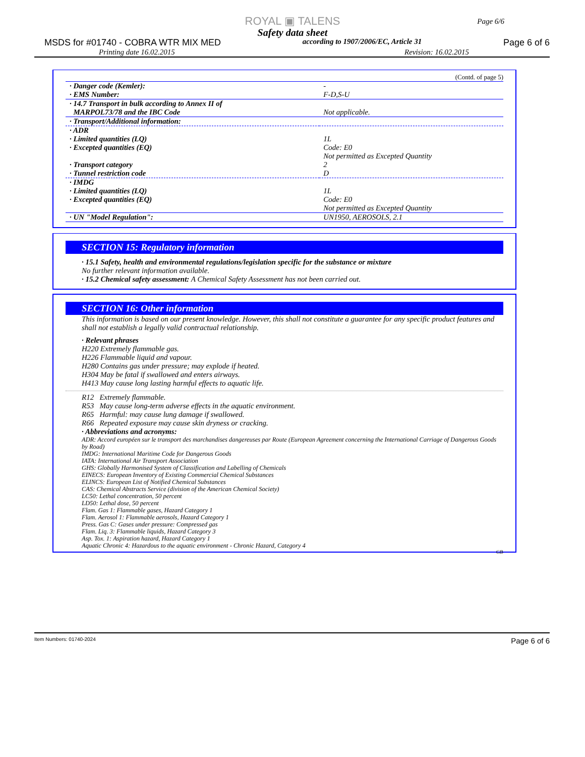ROYAL ▣ TALENS
Safety data sheet
MSDS for #01740 - COBRA WTR MIX MED according to 1907/2006/EC, Article 31 Page 6 of 6
Printing date 16.02.2015 Revision: 16.02.2015
Page 6/6
(Contd. of page 5)
| · Danger code (Kemler): · EMS Number: | - F-D,S-U |
| · 14.7 Transport in bulk according to Annex II of MARPOL73/78 and the IBC Code | Not applicable. |
| · Transport/Additional information: | |
| · ADR · Limited quantities (LQ) · Excepted quantities (EQ) · Transport category · Tunnel restriction code | 1L Code: E0 Not permitted as Excepted Quantity 2 D |
| · IMDG · Limited quantities (LQ) · Excepted quantities (EQ) | 1L Code: E0 Not permitted as Excepted Quantity |
| · UN "Model Regulation": | UN1950, AEROSOLS, 2.1 |
SECTION 15: Regulatory information
· 15.1 Safety, health and environmental regulations/legislation specific for the substance or mixture
No further relevant information available.
· 15.2 Chemical safety assessment: A Chemical Safety Assessment has not been carried out.
SECTION 16: Other information
This information is based on our present knowledge. However, this shall not constitute a guarantee for any specific product features and shall not establish a legally valid contractual relationship.
· Relevant phrases
H220 Extremely flammable gas.
H226 Flammable liquid and vapour.
H280 Contains gas under pressure; may explode if heated.
H304 May be fatal if swallowed and enters airways.
H413 May cause long lasting harmful effects to aquatic life.
R12 Extremely flammable.
R53 May cause long-term adverse effects in the aquatic environment.
R65 Harmful: may cause lung damage if swallowed.
R66 Repeated exposure may cause skin dryness or cracking.
· Abbreviations and acronyms:
ADR: Accord européen sur le transport des marchandises dangereuses par Route (European Agreement concerning the International Carriage of Dangerous Goods by Road)
IMDG: International Maritime Code for Dangerous Goods
IATA: International Air Transport Association
GHS: Globally Harmonised System of Classification and Labelling of Chemicals
EINECS: European Inventory of Existing Commercial Chemical Substances
ELINCS: European List of Notified Chemical Substances
CAS: Chemical Abstracts Service (division of the American Chemical Society)
LC50: Lethal concentration, 50 percent
LD50: Lethal dose, 50 percent
Flam. Gas 1: Flammable gases, Hazard Category 1
Flam. Aerosol 1: Flammable aerosols, Hazard Category 1
Press. Gas C: Gases under pressure: Compressed gas
Flam. Liq. 3: Flammable liquids, Hazard Category 3
Asp. Tox. 1: Aspiration hazard, Hazard Category 1
Aquatic Chronic 4: Hazardous to the aquatic environment - Chronic Hazard, Category 4
GB
Item Numbers: 01740-2024 Page 6 of 6